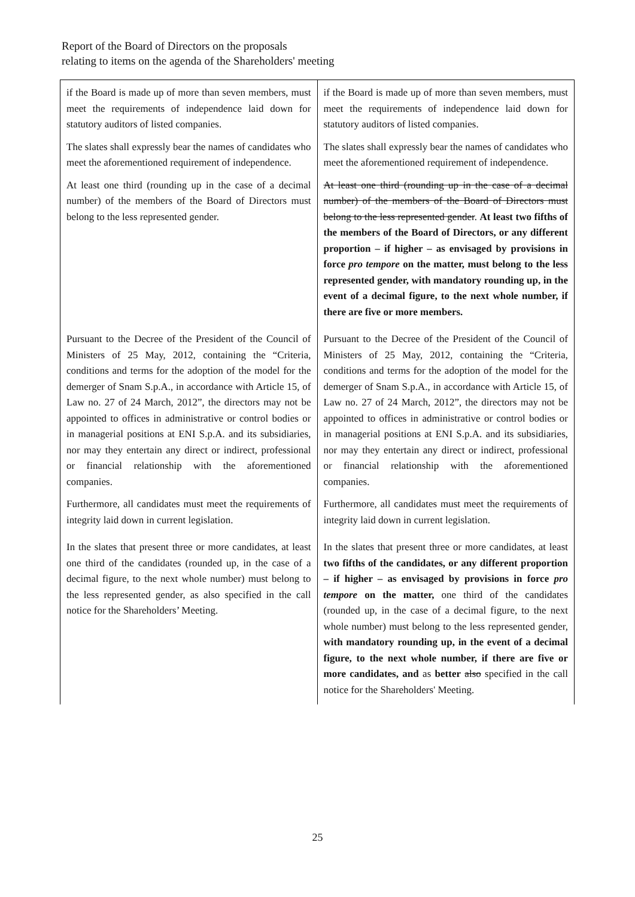Report of the Board of Directors on the proposals
relating to items on the agenda of the Shareholders' meeting
| if the Board is made up of more than seven members, must meet the requirements of independence laid down for statutory auditors of listed companies. The slates shall expressly bear the names of candidates who meet the aforementioned requirement of independence. At least one third (rounding up in the case of a decimal number) of the members of the Board of Directors must belong to the less represented gender. | if the Board is made up of more than seven members, must meet the requirements of independence laid down for statutory auditors of listed companies. The slates shall expressly bear the names of candidates who meet the aforementioned requirement of independence. At least one third (rounding up in the case of a decimal number) of the members of the Board of Directors must belong to the less represented gender . At least two fifths of the members of the Board of Directors, or any different proportion – if higher – as envisaged by provisions in force pro tempore on the matter, must belong to the less represented gender, with mandatory rounding up, in the event of a decimal figure, to the next whole number, if there are five or more members. |
| Pursuant to the Decree of the President of the Council of Ministers of 25 May, 2012, containing the “Criteria, conditions and terms for the adoption of the model for the demerger of Snam S.p.A., in accordance with Article 15, of Law no. 27 of 24 March, 2012”, the directors may not be appointed to offices in administrative or control bodies or in managerial positions at ENI S.p.A. and its subsidiaries, nor may they entertain any direct or indirect, professional or financial relationship with the aforementioned companies. Furthermore, all candidates must meet the requirements of integrity laid down in current legislation. | Pursuant to the Decree of the President of the Council of Ministers of 25 May, 2012, containing the “Criteria, conditions and terms for the adoption of the model for the demerger of Snam S.p.A., in accordance with Article 15, of Law no. 27 of 24 March, 2012”, the directors may not be appointed to offices in administrative or control bodies or in managerial positions at ENI S.p.A. and its subsidiaries, nor may they entertain any direct or indirect, professional or financial relationship with the aforementioned companies. Furthermore, all candidates must meet the requirements of integrity laid down in current legislation. |
| In the slates that present three or more candidates, at least one third of the candidates (rounded up, in the case of a decimal figure, to the next whole number) must belong to the less represented gender, as also specified in the call notice for the Shareholders’ Meeting. | In the slates that present three or more candidates, at least two fifths of the candidates, or any different proportion – if higher – as envisaged by provisions in force pro tempore on the matter, one third of the candidates (rounded up, in the case of a decimal figure, to the next whole number) must belong to the less represented gender, with mandatory rounding up, in the event of a decimal figure, to the next whole number, if there are five or more candidates, and as better also specified in the call notice for the Shareholders' Meeting. |
25